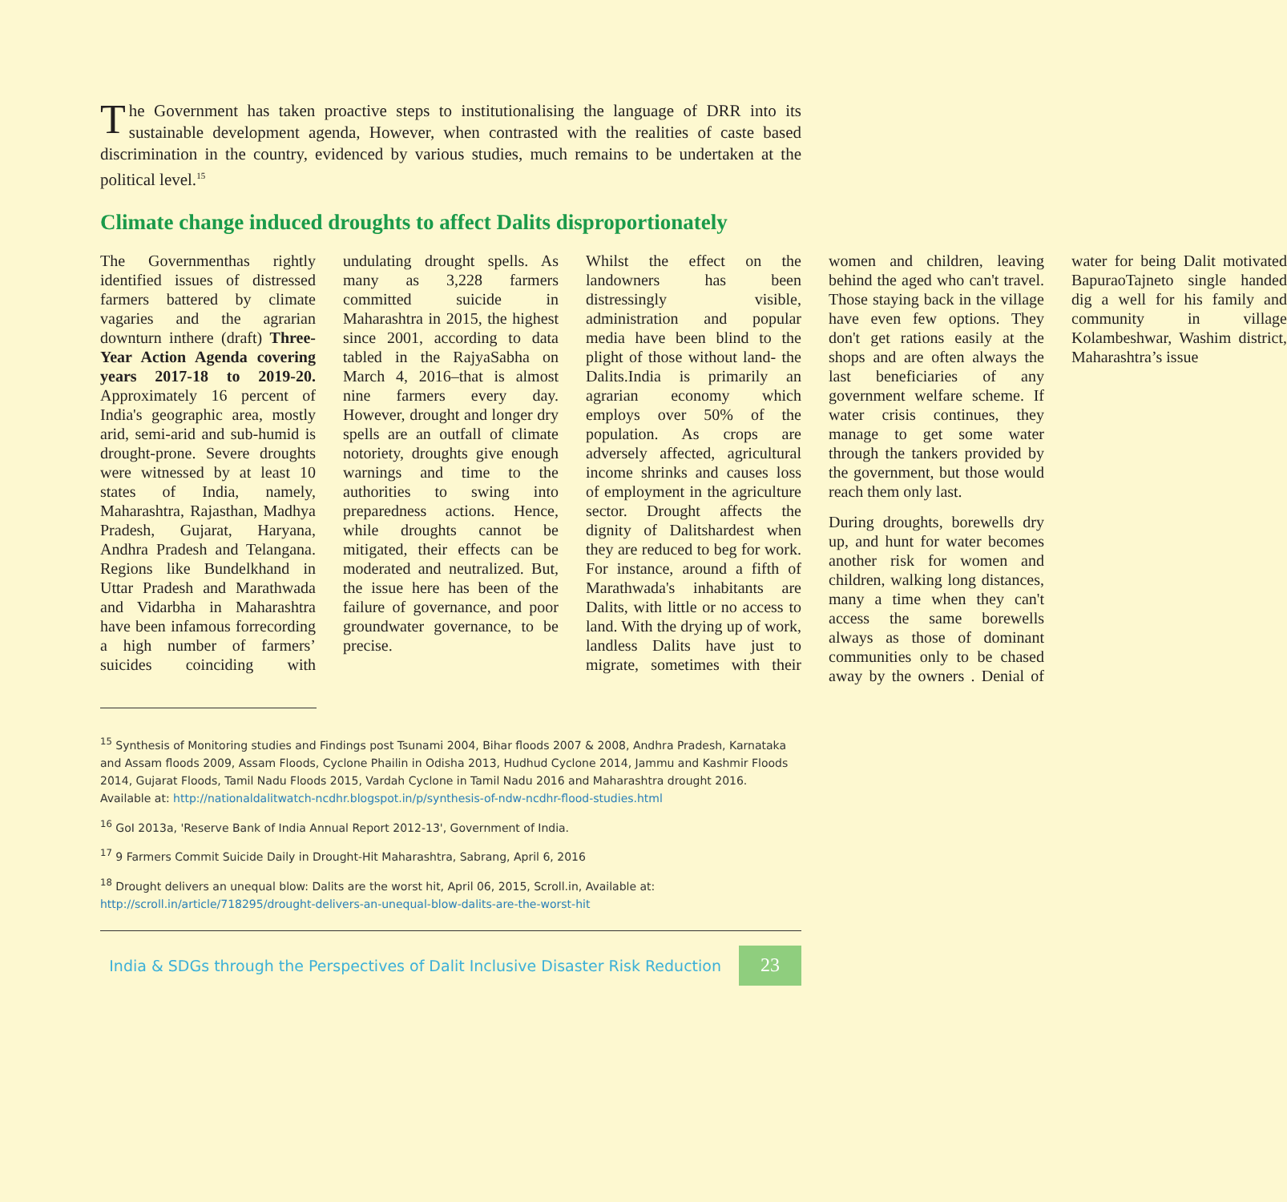The Government has taken proactive steps to institutionalising the language of DRR into its sustainable development agenda, However, when contrasted with the realities of caste based discrimination in the country, evidenced by various studies, much remains to be undertaken at the political level.<sup>15</sup>
Climate change induced droughts to affect Dalits disproportionately
The Governmenthas rightly identified issues of distressed farmers battered by climate vagaries and the agrarian downturn inthere (draft) Three-Year Action Agenda covering years 2017-18 to 2019-20. Approximately 16 percent of India's geographic area, mostly arid, semi-arid and sub-humid is drought-prone. Severe droughts were witnessed by at least 10 states of India, namely, Maharashtra, Rajasthan, Madhya Pradesh, Gujarat, Haryana, Andhra Pradesh and Telangana. Regions like Bundelkhand in Uttar Pradesh and Marathwada and Vidarbha in Maharashtra have been infamous forrecording a high number of farmers’ suicides coinciding with undulating drought spells. As many as 3,228 farmers committed suicide in Maharashtra in 2015, the highest since 2001, according to data tabled in the RajyaSabha on March 4, 2016–that is almost nine farmers every day. However, drought and longer dry spells are an outfall of climate notoriety, droughts give enough warnings and time to the authorities to swing into preparedness actions. Hence, while droughts cannot be mitigated, their effects can be moderated and neutralized. But, the issue here has been of the failure of governance, and poor groundwater governance, to be precise.
Whilst the effect on the landowners has been distressingly visible, administration and popular media have been blind to the plight of those without land- the Dalits.India is primarily an agrarian economy which employs over 50% of the population. As crops are adversely affected, agricultural income shrinks and causes loss of employment in the agriculture sector. Drought affects the dignity of Dalitshardest when they are reduced to beg for work. For instance, around a fifth of Marathwada's inhabitants are Dalits, with little or no access to land. With the drying up of work, landless Dalits have just to migrate, sometimes with their women and children, leaving behind the aged who can't travel. Those staying back in the village have even few options. They don't get rations easily at the shops and are often always the last beneficiaries of any government welfare scheme. If water crisis continues, they manage to get some water through the tankers provided by the government, but those would reach them only last.
During droughts, borewells dry up, and hunt for water becomes another risk for women and children, walking long distances, many a time when they can't access the same borewells always as those of dominant communities only to be chased away by the owners . Denial of water for being Dalit motivated BapuraoTajneto single handed dig a well for his family and community in village Kolambeshwar, Washim district, Maharashtra’s issue
<sup>15</sup> Synthesis of Monitoring studies and Findings post Tsunami 2004, Bihar floods 2007 & 2008, Andhra Pradesh, Karnataka and Assam floods 2009, Assam Floods, Cyclone Phailin in Odisha 2013, Hudhud Cyclone 2014, Jammu and Kashmir Floods 2014, Gujarat Floods, Tamil Nadu Floods 2015, Vardah Cyclone in Tamil Nadu 2016 and Maharashtra drought 2016. Available at: http://nationaldalitwatch-ncdhr.blogspot.in/p/synthesis-of-ndw-ncdhr-flood-studies.html
<sup>16</sup> GoI 2013a, 'Reserve Bank of India Annual Report 2012-13', Government of India.
<sup>17</sup> 9 Farmers Commit Suicide Daily in Drought-Hit Maharashtra, Sabrang, April 6, 2016
<sup>18</sup> Drought delivers an unequal blow: Dalits are the worst hit, April 06, 2015, Scroll.in, Available at: http://scroll.in/article/718295/drought-delivers-an-unequal-blow-dalits-are-the-worst-hit
India & SDGs through the Perspectives of Dalit Inclusive Disaster Risk Reduction 23